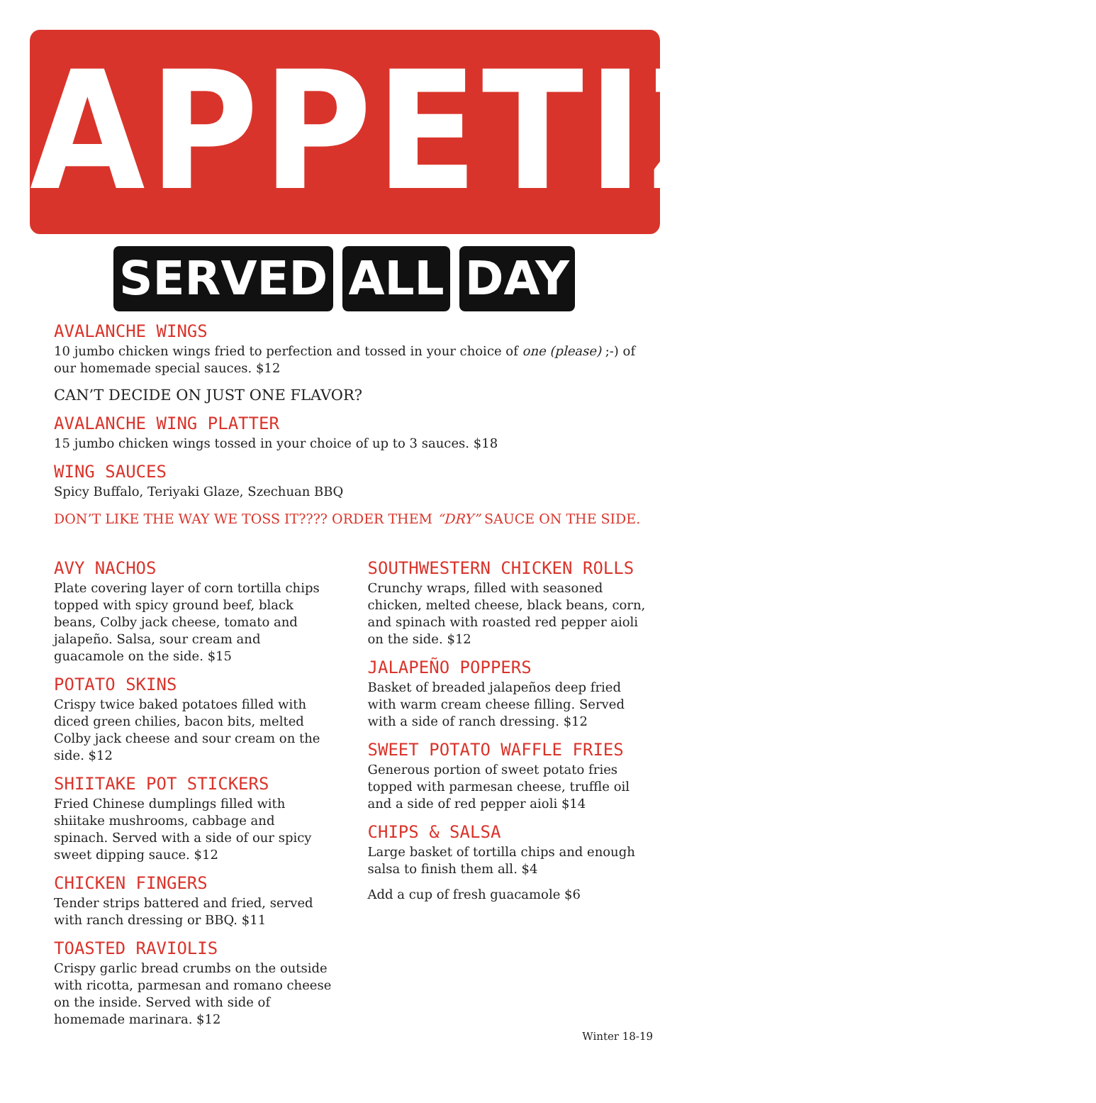APPETIZERS
SERVED ALL DAY
AVALANCHE WINGS
10 jumbo chicken wings fried to perfection and tossed in your choice of one (please) ;-) of our homemade special sauces. $12
CAN’T DECIDE ON JUST ONE FLAVOR?
AVALANCHE WING PLATTER
15 jumbo chicken wings tossed in your choice of up to 3 sauces. $18
WING SAUCES
Spicy Buffalo, Teriyaki Glaze, Szechuan BBQ
DON’T LIKE THE WAY WE TOSS IT???? ORDER THEM “DRY” SAUCE ON THE SIDE.
AVY NACHOS
Plate covering layer of corn tortilla chips topped with spicy ground beef, black beans, Colby jack cheese, tomato and jalapeño. Salsa, sour cream and guacamole on the side. $15
POTATO SKINS
Crispy twice baked potatoes filled with diced green chilies, bacon bits, melted Colby jack cheese and sour cream on the side. $12
SHIITAKE POT STICKERS
Fried Chinese dumplings filled with shiitake mushrooms, cabbage and spinach. Served with a side of our spicy sweet dipping sauce. $12
CHICKEN FINGERS
Tender strips battered and fried, served with ranch dressing or BBQ. $11
TOASTED RAVIOLIS
Crispy garlic bread crumbs on the outside with ricotta, parmesan and romano cheese on the inside. Served with side of homemade marinara. $12
SOUTHWESTERN CHICKEN ROLLS
Crunchy wraps, filled with seasoned chicken, melted cheese, black beans, corn, and spinach with roasted red pepper aioli on the side. $12
JALAPEÑO POPPERS
Basket of breaded jalapeños deep fried with warm cream cheese filling. Served with a side of ranch dressing. $12
SWEET POTATO WAFFLE FRIES
Generous portion of sweet potato fries topped with parmesan cheese, truffle oil and a side of red pepper aioli $14
CHIPS & SALSA
Large basket of tortilla chips and enough salsa to finish them all. $4
Add a cup of fresh guacamole $6
Winter 18-19